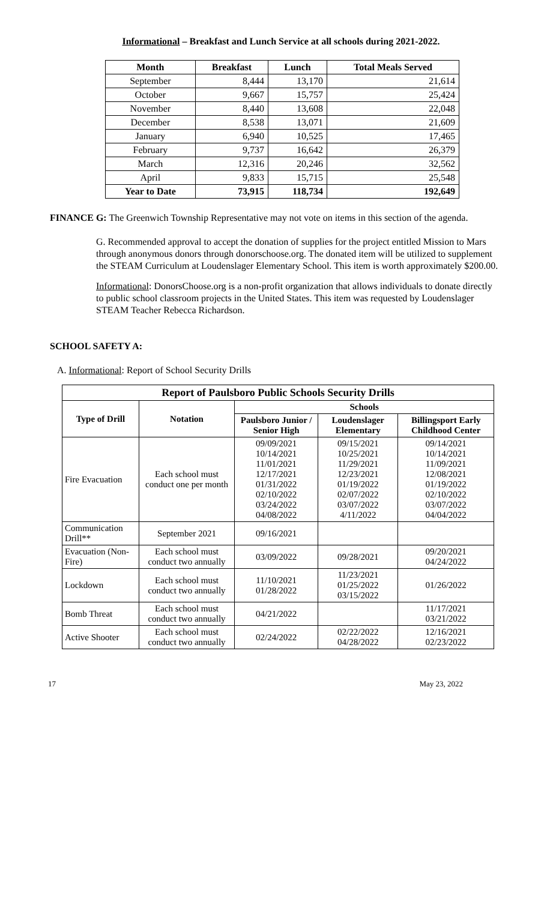Informational – Breakfast and Lunch Service at all schools during 2021-2022.
| Month | Breakfast | Lunch | Total Meals Served |
| --- | --- | --- | --- |
| September | 8,444 | 13,170 | 21,614 |
| October | 9,667 | 15,757 | 25,424 |
| November | 8,440 | 13,608 | 22,048 |
| December | 8,538 | 13,071 | 21,609 |
| January | 6,940 | 10,525 | 17,465 |
| February | 9,737 | 16,642 | 26,379 |
| March | 12,316 | 20,246 | 32,562 |
| April | 9,833 | 15,715 | 25,548 |
| Year to Date | 73,915 | 118,734 | 192,649 |
FINANCE G: The Greenwich Township Representative may not vote on items in this section of the agenda.
G. Recommended approval to accept the donation of supplies for the project entitled Mission to Mars through anonymous donors through donorschoose.org. The donated item will be utilized to supplement the STEAM Curriculum at Loudenslager Elementary School. This item is worth approximately $200.00.
Informational: DonorsChoose.org is a non-profit organization that allows individuals to donate directly to public school classroom projects in the United States. This item was requested by Loudenslager STEAM Teacher Rebecca Richardson.
SCHOOL SAFETY A:
A. Informational: Report of School Security Drills
| Report of Paulsboro Public Schools Security Drills | | | | |
| --- | --- | --- | --- | --- |
| Type of Drill | Notation | Schools | | |
| | | Paulsboro Junior / Senior High | Loudenslager Elementary | Billingsport Early Childhood Center |
| Fire Evacuation | Each school must conduct one per month | 09/09/2021 10/14/2021 11/01/2021 12/17/2021 01/31/2022 02/10/2022 03/24/2022 04/08/2022 | 09/15/2021 10/25/2021 11/29/2021 12/23/2021 01/19/2022 02/07/2022 03/07/2022 4/11/2022 | 09/14/2021 10/14/2021 11/09/2021 12/08/2021 01/19/2022 02/10/2022 03/07/2022 04/04/2022 |
| Communication Drill** | September 2021 | 09/16/2021 | | |
| Evacuation (Non-Fire) | Each school must conduct two annually | 03/09/2022 | 09/28/2021 | 09/20/2021 04/24/2022 |
| Lockdown | Each school must conduct two annually | 11/10/2021 01/28/2022 | 11/23/2021 01/25/2022 03/15/2022 | 01/26/2022 |
| Bomb Threat | Each school must conduct two annually | 04/21/2022 | | 11/17/2021 03/21/2022 |
| Active Shooter | Each school must conduct two annually | 02/24/2022 | 02/22/2022 04/28/2022 | 12/16/2021 02/23/2022 |
17 May 23, 2022